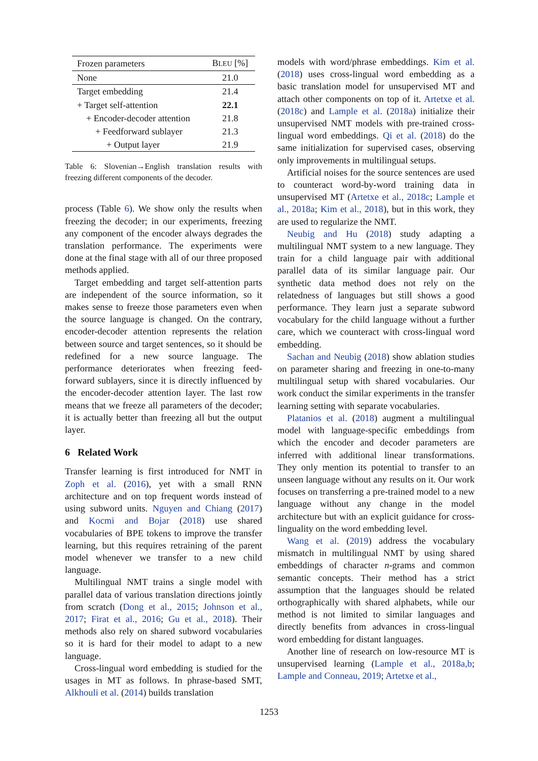| Frozen parameters | B LEU [%] |
| --- | --- |
| None | 21.0 |
| Target embedding | 21.4 |
| + Target self-attention | 22.1 |
| + Encoder-decoder attention | 21.8 |
| + Feedforward sublayer | 21.3 |
| + Output layer | 21.9 |
Table 6: Slovenian→English translation results with freezing different components of the decoder.
process (Table 6). We show only the results when freezing the decoder; in our experiments, freezing any component of the encoder always degrades the translation performance. The experiments were done at the final stage with all of our three proposed methods applied.
Target embedding and target self-attention parts are independent of the source information, so it makes sense to freeze those parameters even when the source language is changed. On the contrary, encoder-decoder attention represents the relation between source and target sentences, so it should be redefined for a new source language. The performance deteriorates when freezing feed-forward sublayers, since it is directly influenced by the encoder-decoder attention layer. The last row means that we freeze all parameters of the decoder; it is actually better than freezing all but the output layer.
6 Related Work
Transfer learning is first introduced for NMT in Zoph et al. (2016), yet with a small RNN architecture and on top frequent words instead of using subword units. Nguyen and Chiang (2017) and Kocmi and Bojar (2018) use shared vocabularies of BPE tokens to improve the transfer learning, but this requires retraining of the parent model whenever we transfer to a new child language.
Multilingual NMT trains a single model with parallel data of various translation directions jointly from scratch (Dong et al., 2015; Johnson et al., 2017; Firat et al., 2016; Gu et al., 2018). Their methods also rely on shared subword vocabularies so it is hard for their model to adapt to a new language.
Cross-lingual word embedding is studied for the usages in MT as follows. In phrase-based SMT, Alkhouli et al. (2014) builds translation
models with word/phrase embeddings. Kim et al. (2018) uses cross-lingual word embedding as a basic translation model for unsupervised MT and attach other components on top of it. Artetxe et al. (2018c) and Lample et al. (2018a) initialize their unsupervised NMT models with pre-trained cross-lingual word embeddings. Qi et al. (2018) do the same initialization for supervised cases, observing only improvements in multilingual setups.
Artificial noises for the source sentences are used to counteract word-by-word training data in unsupervised MT (Artetxe et al., 2018c; Lample et al., 2018a; Kim et al., 2018), but in this work, they are used to regularize the NMT.
Neubig and Hu (2018) study adapting a multilingual NMT system to a new language. They train for a child language pair with additional parallel data of its similar language pair. Our synthetic data method does not rely on the relatedness of languages but still shows a good performance. They learn just a separate subword vocabulary for the child language without a further care, which we counteract with cross-lingual word embedding.
Sachan and Neubig (2018) show ablation studies on parameter sharing and freezing in one-to-many multilingual setup with shared vocabularies. Our work conduct the similar experiments in the transfer learning setting with separate vocabularies.
Platanios et al. (2018) augment a multilingual model with language-specific embeddings from which the encoder and decoder parameters are inferred with additional linear transformations. They only mention its potential to transfer to an unseen language without any results on it. Our work focuses on transferring a pre-trained model to a new language without any change in the model architecture but with an explicit guidance for cross-linguality on the word embedding level.
Wang et al. (2019) address the vocabulary mismatch in multilingual NMT by using shared embeddings of character n-grams and common semantic concepts. Their method has a strict assumption that the languages should be related orthographically with shared alphabets, while our method is not limited to similar languages and directly benefits from advances in cross-lingual word embedding for distant languages.
Another line of research on low-resource MT is unsupervised learning (Lample et al., 2018a,b; Lample and Conneau, 2019; Artetxe et al.,
1253